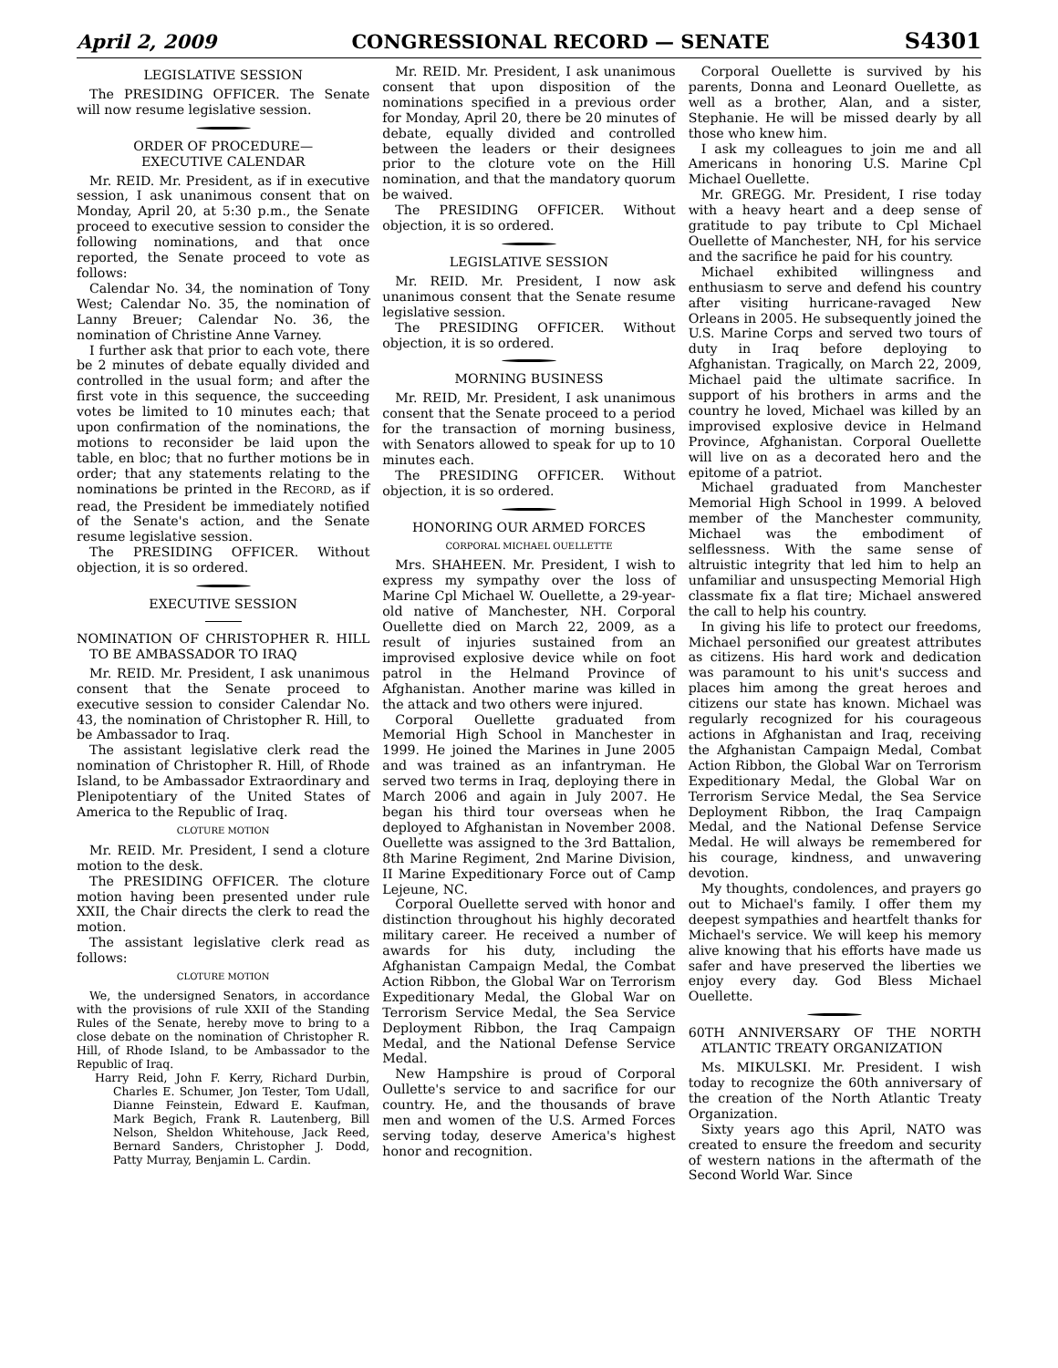April 2, 2009 CONGRESSIONAL RECORD — SENATE S4301
LEGISLATIVE SESSION
The PRESIDING OFFICER. The Senate will now resume legislative session.
ORDER OF PROCEDURE—
EXECUTIVE CALENDAR
Mr. REID. Mr. President, as if in executive session, I ask unanimous consent that on Monday, April 20, at 5:30 p.m., the Senate proceed to executive session to consider the following nominations, and that once reported, the Senate proceed to vote as follows:
Calendar No. 34, the nomination of Tony West; Calendar No. 35, the nomination of Lanny Breuer; Calendar No. 36, the nomination of Christine Anne Varney.
I further ask that prior to each vote, there be 2 minutes of debate equally divided and controlled in the usual form; and after the first vote in this sequence, the succeeding votes be limited to 10 minutes each; that upon confirmation of the nominations, the motions to reconsider be laid upon the table, en bloc; that no further motions be in order; that any statements relating to the nominations be printed in the RECORD, as if read, the President be immediately notified of the Senate's action, and the Senate resume legislative session.
The PRESIDING OFFICER. Without objection, it is so ordered.
EXECUTIVE SESSION
NOMINATION OF CHRISTOPHER R. HILL TO BE AMBASSADOR TO IRAQ
Mr. REID. Mr. President, I ask unanimous consent that the Senate proceed to executive session to consider Calendar No. 43, the nomination of Christopher R. Hill, to be Ambassador to Iraq.
The assistant legislative clerk read the nomination of Christopher R. Hill, of Rhode Island, to be Ambassador Extraordinary and Plenipotentiary of the United States of America to the Republic of Iraq.
CLOTURE MOTION
Mr. REID. Mr. President, I send a cloture motion to the desk.
The PRESIDING OFFICER. The cloture motion having been presented under rule XXII, the Chair directs the clerk to read the motion.
The assistant legislative clerk read as follows:
CLOTURE MOTION
We, the undersigned Senators, in accordance with the provisions of rule XXII of the Standing Rules of the Senate, hereby move to bring to a close debate on the nomination of Christopher R. Hill, of Rhode Island, to be Ambassador to the Republic of Iraq.
Harry Reid, John F. Kerry, Richard Durbin, Charles E. Schumer, Jon Tester, Tom Udall, Dianne Feinstein, Edward E. Kaufman, Mark Begich, Frank R. Lautenberg, Bill Nelson, Sheldon Whitehouse, Jack Reed, Bernard Sanders, Christopher J. Dodd, Patty Murray, Benjamin L. Cardin.
Mr. REID. Mr. President, I ask unanimous consent that upon disposition of the nominations specified in a previous order for Monday, April 20, there be 20 minutes of debate, equally divided and controlled between the leaders or their designees prior to the cloture vote on the Hill nomination, and that the mandatory quorum be waived.
The PRESIDING OFFICER. Without objection, it is so ordered.
LEGISLATIVE SESSION
Mr. REID. Mr. President, I now ask unanimous consent that the Senate resume legislative session.
The PRESIDING OFFICER. Without objection, it is so ordered.
MORNING BUSINESS
Mr. REID, Mr. President, I ask unanimous consent that the Senate proceed to a period for the transaction of morning business, with Senators allowed to speak for up to 10 minutes each.
The PRESIDING OFFICER. Without objection, it is so ordered.
HONORING OUR ARMED FORCES
CORPORAL MICHAEL OUELLETTE
Mrs. SHAHEEN. Mr. President, I wish to express my sympathy over the loss of Marine Cpl Michael W. Ouellette, a 29-year-old native of Manchester, NH. Corporal Ouellette died on March 22, 2009, as a result of injuries sustained from an improvised explosive device while on foot patrol in the Helmand Province of Afghanistan. Another marine was killed in the attack and two others were injured.
Corporal Ouellette graduated from Memorial High School in Manchester in 1999. He joined the Marines in June 2005 and was trained as an infantryman. He served two terms in Iraq, deploying there in March 2006 and again in July 2007. He began his third tour overseas when he deployed to Afghanistan in November 2008. Ouellette was assigned to the 3rd Battalion, 8th Marine Regiment, 2nd Marine Division, II Marine Expeditionary Force out of Camp Lejeune, NC.
Corporal Ouellette served with honor and distinction throughout his highly decorated military career. He received a number of awards for his duty, including the Afghanistan Campaign Medal, the Combat Action Ribbon, the Global War on Terrorism Expeditionary Medal, the Global War on Terrorism Service Medal, the Sea Service Deployment Ribbon, the Iraq Campaign Medal, and the National Defense Service Medal.
New Hampshire is proud of Corporal Oullette's service to and sacrifice for our country. He, and the thousands of brave men and women of the U.S. Armed Forces serving today, deserve America's highest honor and recognition.
Corporal Ouellette is survived by his parents, Donna and Leonard Ouellette, as well as a brother, Alan, and a sister, Stephanie. He will be missed dearly by all those who knew him.
I ask my colleagues to join me and all Americans in honoring U.S. Marine Cpl Michael Ouellette.
Mr. GREGG. Mr. President, I rise today with a heavy heart and a deep sense of gratitude to pay tribute to Cpl Michael Ouellette of Manchester, NH, for his service and the sacrifice he paid for his country.
Michael exhibited willingness and enthusiasm to serve and defend his country after visiting hurricane-ravaged New Orleans in 2005. He subsequently joined the U.S. Marine Corps and served two tours of duty in Iraq before deploying to Afghanistan. Tragically, on March 22, 2009, Michael paid the ultimate sacrifice. In support of his brothers in arms and the country he loved, Michael was killed by an improvised explosive device in Helmand Province, Afghanistan. Corporal Ouellette will live on as a decorated hero and the epitome of a patriot.
Michael graduated from Manchester Memorial High School in 1999. A beloved member of the Manchester community, Michael was the embodiment of selflessness. With the same sense of altruistic integrity that led him to help an unfamiliar and unsuspecting Memorial High classmate fix a flat tire; Michael answered the call to help his country.
In giving his life to protect our freedoms, Michael personified our greatest attributes as citizens. His hard work and dedication was paramount to his unit's success and places him among the great heroes and citizens our state has known. Michael was regularly recognized for his courageous actions in Afghanistan and Iraq, receiving the Afghanistan Campaign Medal, Combat Action Ribbon, the Global War on Terrorism Expeditionary Medal, the Global War on Terrorism Service Medal, the Sea Service Deployment Ribbon, the Iraq Campaign Medal, and the National Defense Service Medal. He will always be remembered for his courage, kindness, and unwavering devotion.
My thoughts, condolences, and prayers go out to Michael's family. I offer them my deepest sympathies and heartfelt thanks for Michael's service. We will keep his memory alive knowing that his efforts have made us safer and have preserved the liberties we enjoy every day. God Bless Michael Ouellette.
60TH ANNIVERSARY OF THE NORTH ATLANTIC TREATY ORGANIZATION
Ms. MIKULSKI. Mr. President. I wish today to recognize the 60th anniversary of the creation of the North Atlantic Treaty Organization.
Sixty years ago this April, NATO was created to ensure the freedom and security of western nations in the aftermath of the Second World War. Since